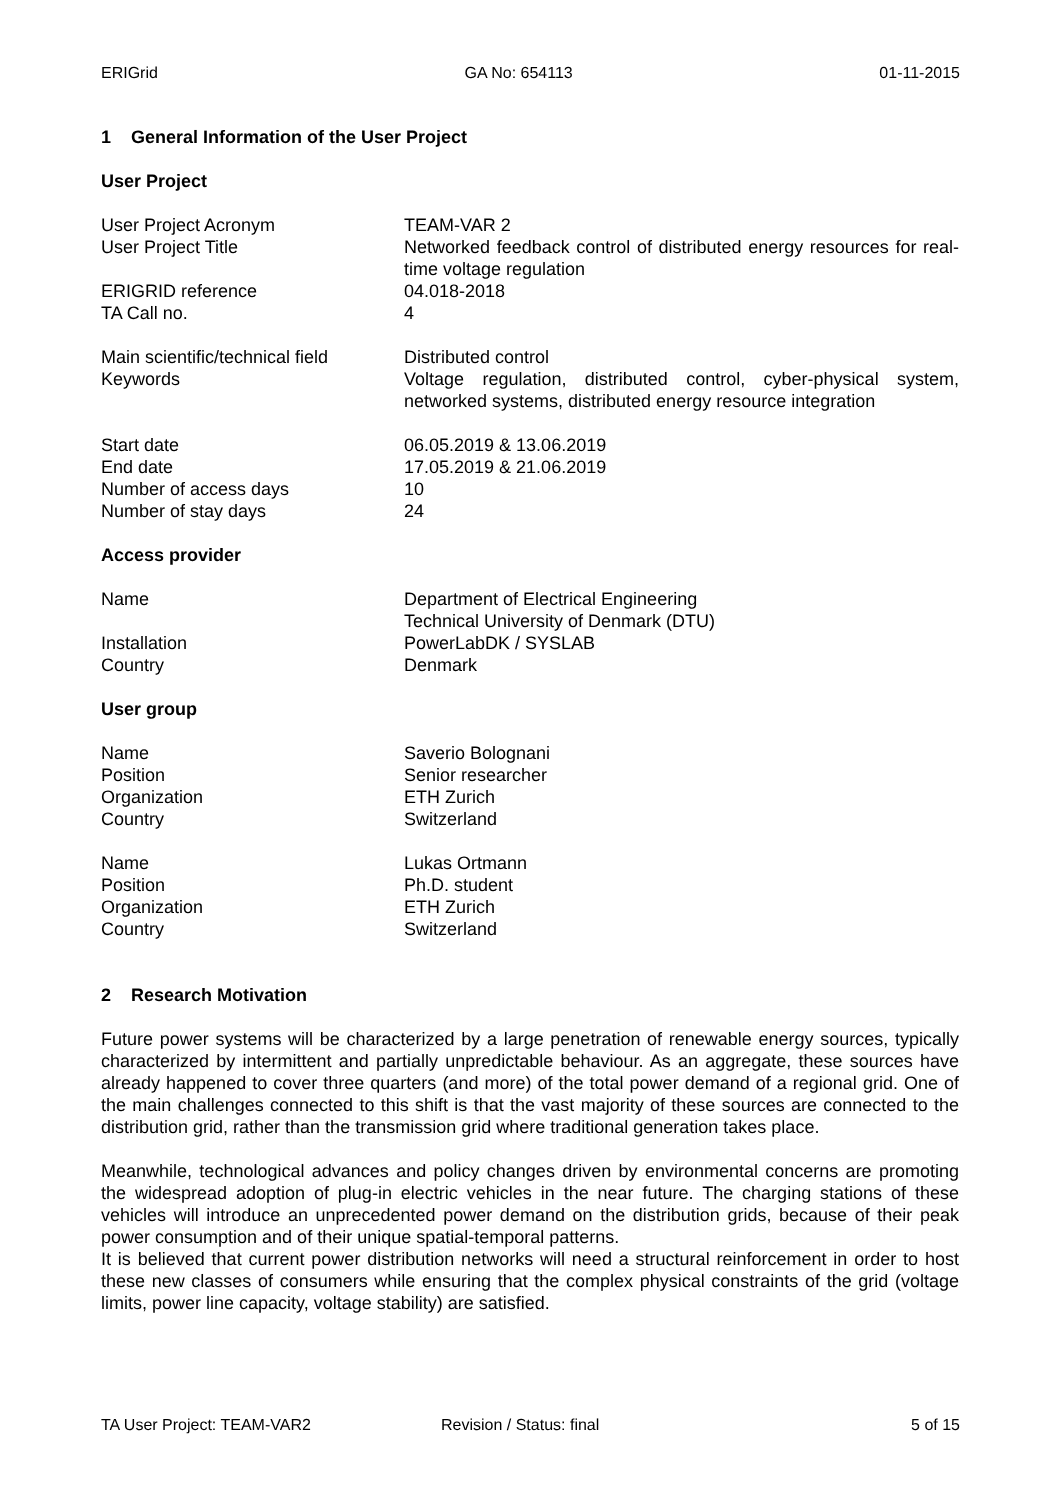ERIGrid GA No: 654113 01-11-2015
1 General Information of the User Project
User Project
User Project Acronym TEAM-VAR 2
User Project Title Networked feedback control of distributed energy resources for real-time voltage regulation
ERIGRID reference 04.018-2018
TA Call no. 4
Main scientific/technical field
Distributed control
Keywords Voltage regulation, distributed control, cyber-physical system, networked systems, distributed energy resource integration
Start date 06.05.2019 & 13.06.2019
End date 17.05.2019 & 21.06.2019
Number of access days 10
Number of stay days 24
Access provider
Name Department of Electrical Engineering
Technical University of Denmark (DTU)
Installation PowerLabDK / SYSLAB
Country Denmark
User group
Name Saverio Bolognani
Position Senior researcher
Organization ETH Zurich
Country Switzerland
Name Lukas Ortmann
Position Ph.D. student
Organization ETH Zurich
Country Switzerland
2 Research Motivation
Future power systems will be characterized by a large penetration of renewable energy sources, typically characterized by intermittent and partially unpredictable behaviour. As an aggregate, these sources have already happened to cover three quarters (and more) of the total power demand of a regional grid. One of the main challenges connected to this shift is that the vast majority of these sources are connected to the distribution grid, rather than the transmission grid where traditional generation takes place.
Meanwhile, technological advances and policy changes driven by environmental concerns are promoting the widespread adoption of plug-in electric vehicles in the near future. The charging stations of these vehicles will introduce an unprecedented power demand on the distribution grids, because of their peak power consumption and of their unique spatial-temporal patterns.
It is believed that current power distribution networks will need a structural reinforcement in order to host these new classes of consumers while ensuring that the complex physical constraints of the grid (voltage limits, power line capacity, voltage stability) are satisfied.
TA User Project: TEAM-VAR2 Revision / Status: final 5 of 15